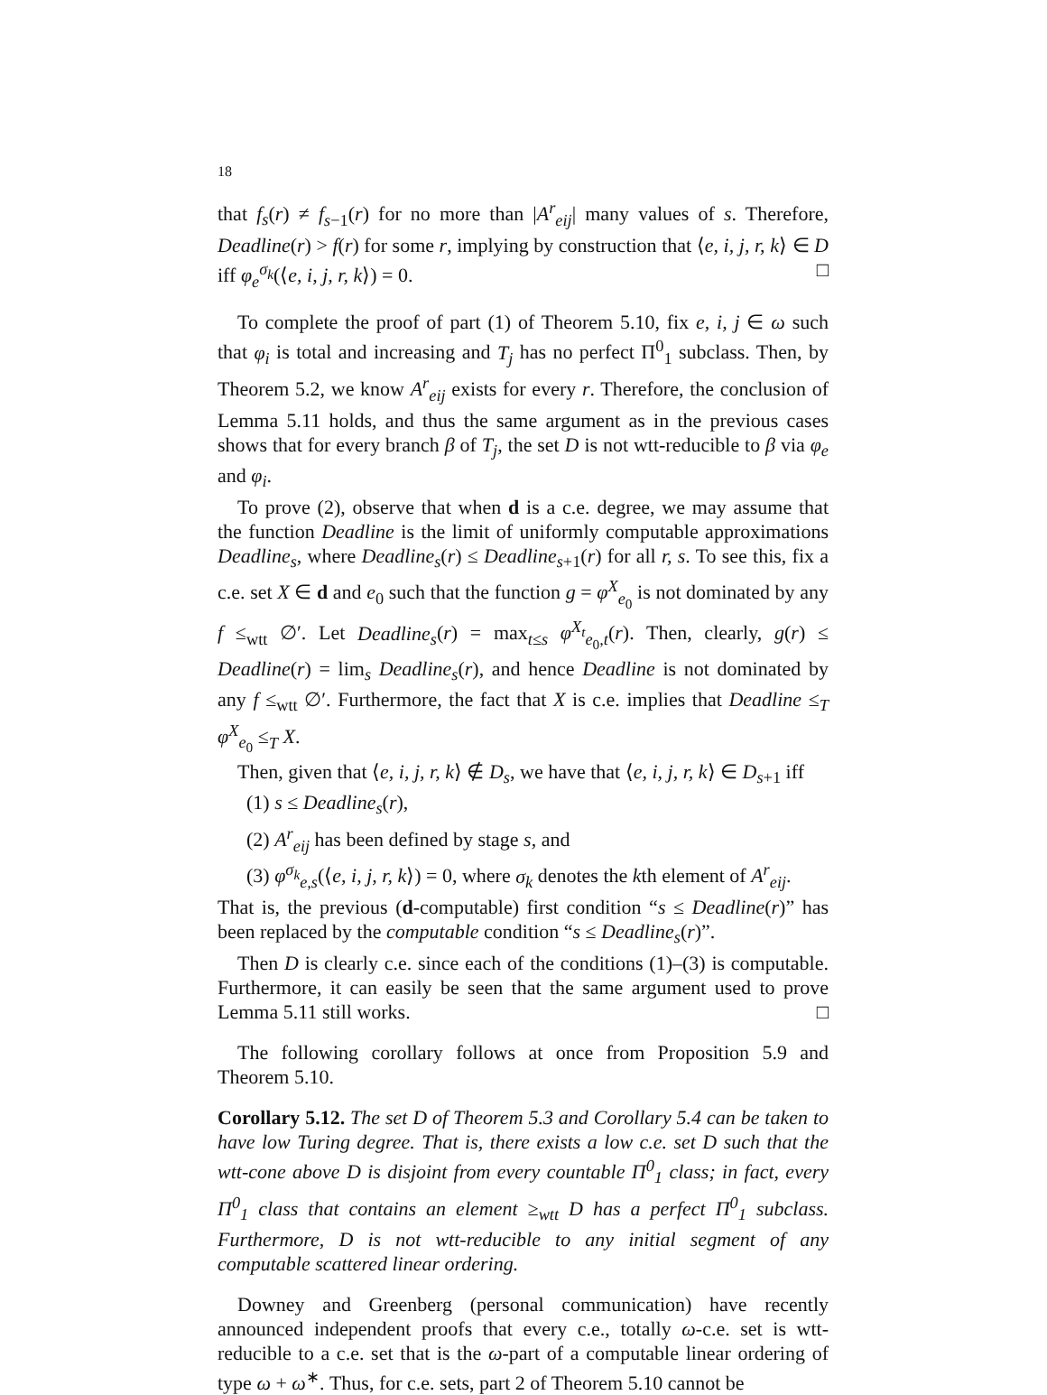18
that f<sub>s</sub>(r) ≠ f<sub>s−1</sub>(r) for no more than |A<sup>r</sup><sub>eij</sub>| many values of s. Therefore, Deadline(r) > f(r) for some r, implying by construction that ⟨e, i, j, r, k⟩ ∈ D iff φ<sub>e</sub><sup>σ<sub>k</sub></sup>(⟨e, i, j, r, k⟩) = 0. □
To complete the proof of part (1) of Theorem 5.10, fix e, i, j ∈ ω such that φ<sub>i</sub> is total and increasing and T<sub>j</sub> has no perfect Π<sup>0</sup><sub>1</sub> subclass. Then, by Theorem 5.2, we know A<sup>r</sup><sub>eij</sub> exists for every r. Therefore, the conclusion of Lemma 5.11 holds, and thus the same argument as in the previous cases shows that for every branch β of T<sub>j</sub>, the set D is not wtt-reducible to β via φ<sub>e</sub> and φ<sub>i</sub>.
To prove (2), observe that when d is a c.e. degree, we may assume that the function Deadline is the limit of uniformly computable approximations Deadline<sub>s</sub>, where Deadline<sub>s</sub>(r) ≤ Deadline<sub>s+1</sub>(r) for all r, s. To see this, fix a c.e. set X ∈ d and e<sub>0</sub> such that the function g = φ<sup>X</sup><sub>e<sub>0</sub></sub> is not dominated by any f ≤<sub>wtt</sub> ∅′. Let Deadline<sub>s</sub>(r) = max<sub>t≤s</sub> φ<sup>X<sub>t</sub></sup><sub>e<sub>0</sub>,t</sub>(r). Then, clearly, g(r) ≤ Deadline(r) = lim<sub>s</sub> Deadline<sub>s</sub>(r), and hence Deadline is not dominated by any f ≤<sub>wtt</sub> ∅′. Furthermore, the fact that X is c.e. implies that Deadline ≤<sub>T</sub> φ<sup>X</sup><sub>e<sub>0</sub></sub> ≤<sub>T</sub> X.
Then, given that ⟨e, i, j, r, k⟩ ∉ D<sub>s</sub>, we have that ⟨e, i, j, r, k⟩ ∈ D<sub>s+1</sub> iff
(1) s ≤ Deadline<sub>s</sub>(r),
(2) A<sup>r</sup><sub>eij</sub> has been defined by stage s, and
(3) φ<sup>σ<sub>k</sub></sup><sub>e,s</sub>(⟨e, i, j, r, k⟩) = 0, where σ<sub>k</sub> denotes the kth element of A<sup>r</sup><sub>eij</sub>.
That is, the previous (d-computable) first condition “s ≤ Deadline(r)” has been replaced by the computable condition “s ≤ Deadline<sub>s</sub>(r)”.
Then D is clearly c.e. since each of the conditions (1)–(3) is computable. Furthermore, it can easily be seen that the same argument used to prove Lemma 5.11 still works. □
The following corollary follows at once from Proposition 5.9 and Theorem 5.10.
Corollary 5.12. The set D of Theorem 5.3 and Corollary 5.4 can be taken to have low Turing degree. That is, there exists a low c.e. set D such that the wtt-cone above D is disjoint from every countable Π<sup>0</sup><sub>1</sub> class; in fact, every Π<sup>0</sup><sub>1</sub> class that contains an element ≥<sub>wtt</sub> D has a perfect Π<sup>0</sup><sub>1</sub> subclass. Furthermore, D is not wtt-reducible to any initial segment of any computable scattered linear ordering.
Downey and Greenberg (personal communication) have recently announced independent proofs that every c.e., totally ω-c.e. set is wtt-reducible to a c.e. set that is the ω-part of a computable linear ordering of type ω + ω<sup>∗</sup>. Thus, for c.e. sets, part 2 of Theorem 5.10 cannot be